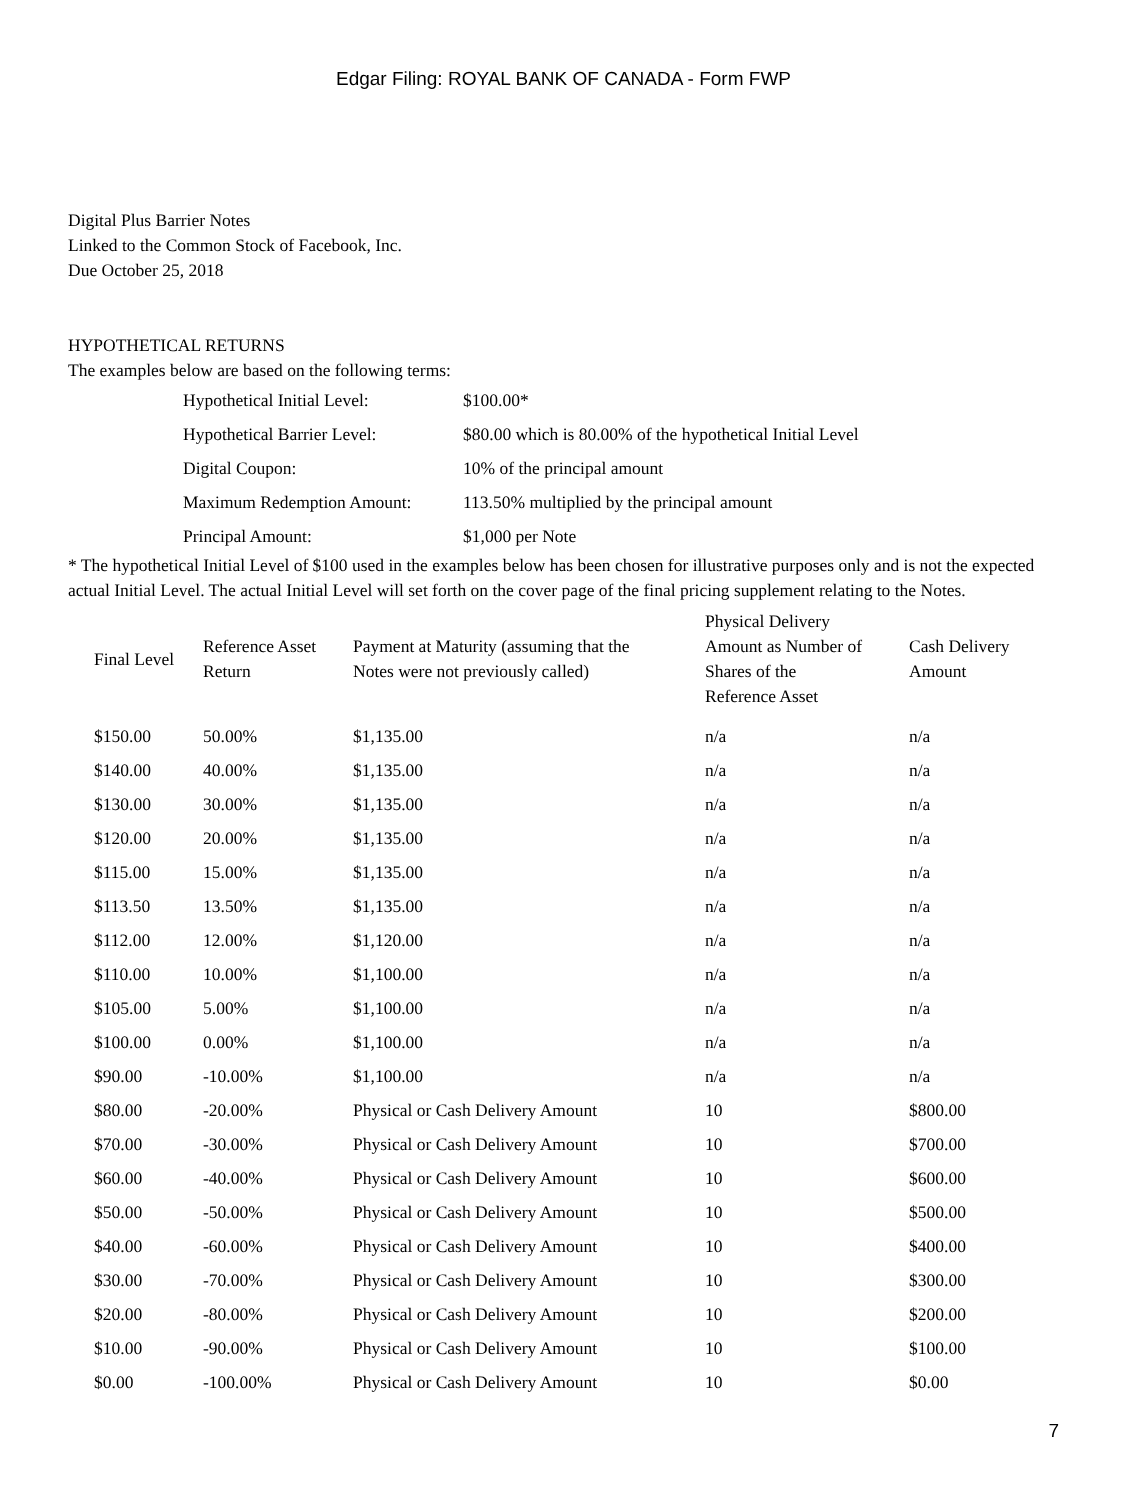Edgar Filing: ROYAL BANK OF CANADA - Form FWP
Digital Plus Barrier Notes
Linked to the Common Stock of Facebook, Inc.
Due October 25, 2018
HYPOTHETICAL RETURNS
The examples below are based on the following terms:
| Hypothetical Initial Level: | $100.00* |
| Hypothetical Barrier Level: | $80.00 which is 80.00% of the hypothetical Initial Level |
| Digital Coupon: | 10% of the principal amount |
| Maximum Redemption Amount: | 113.50% multiplied by the principal amount |
| Principal Amount: | $1,000 per Note |
* The hypothetical Initial Level of $100 used in the examples below has been chosen for illustrative purposes only and is not the expected actual Initial Level. The actual Initial Level will set forth on the cover page of the final pricing supplement relating to the Notes.
| Final Level | Reference Asset Return | Payment at Maturity (assuming that the Notes were not previously called) | Physical Delivery Amount as Number of Shares of the Reference Asset | Cash Delivery Amount |
| --- | --- | --- | --- | --- |
| $150.00 | 50.00% | $1,135.00 | n/a | n/a |
| $140.00 | 40.00% | $1,135.00 | n/a | n/a |
| $130.00 | 30.00% | $1,135.00 | n/a | n/a |
| $120.00 | 20.00% | $1,135.00 | n/a | n/a |
| $115.00 | 15.00% | $1,135.00 | n/a | n/a |
| $113.50 | 13.50% | $1,135.00 | n/a | n/a |
| $112.00 | 12.00% | $1,120.00 | n/a | n/a |
| $110.00 | 10.00% | $1,100.00 | n/a | n/a |
| $105.00 | 5.00% | $1,100.00 | n/a | n/a |
| $100.00 | 0.00% | $1,100.00 | n/a | n/a |
| $90.00 | -10.00% | $1,100.00 | n/a | n/a |
| $80.00 | -20.00% | Physical or Cash Delivery Amount | 10 | $800.00 |
| $70.00 | -30.00% | Physical or Cash Delivery Amount | 10 | $700.00 |
| $60.00 | -40.00% | Physical or Cash Delivery Amount | 10 | $600.00 |
| $50.00 | -50.00% | Physical or Cash Delivery Amount | 10 | $500.00 |
| $40.00 | -60.00% | Physical or Cash Delivery Amount | 10 | $400.00 |
| $30.00 | -70.00% | Physical or Cash Delivery Amount | 10 | $300.00 |
| $20.00 | -80.00% | Physical or Cash Delivery Amount | 10 | $200.00 |
| $10.00 | -90.00% | Physical or Cash Delivery Amount | 10 | $100.00 |
| $0.00 | -100.00% | Physical or Cash Delivery Amount | 10 | $0.00 |
7